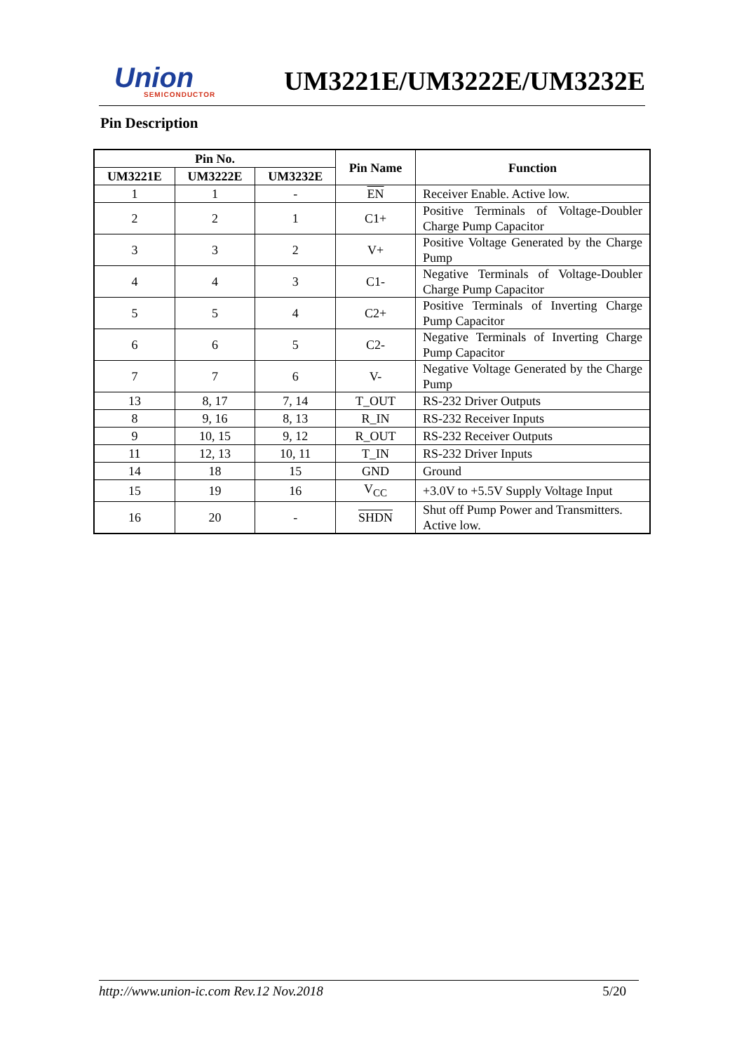Union
SEMICONDUCTOR
UM3221E/UM3222E/UM3232E
Pin Description
| Pin No. | | | Pin Name | Function |
| --- | --- | --- | --- | --- |
| UM3221E | UM3222E | UM3232E | | |
| 1 | 1 | - | EN | Receiver Enable. Active low. |
| 2 | 2 | 1 | C1+ | Positive Terminals of Voltage-Doubler Charge Pump Capacitor |
| 3 | 3 | 2 | V+ | Positive Voltage Generated by the Charge Pump |
| 4 | 4 | 3 | C1- | Negative Terminals of Voltage-Doubler Charge Pump Capacitor |
| 5 | 5 | 4 | C2+ | Positive Terminals of Inverting Charge Pump Capacitor |
| 6 | 6 | 5 | C2- | Negative Terminals of Inverting Charge Pump Capacitor |
| 7 | 7 | 6 | V- | Negative Voltage Generated by the Charge Pump |
| 13 | 8, 17 | 7, 14 | T_OUT | RS-232 Driver Outputs |
| 8 | 9, 16 | 8, 13 | R_IN | RS-232 Receiver Inputs |
| 9 | 10, 15 | 9, 12 | R_OUT | RS-232 Receiver Outputs |
| 11 | 12, 13 | 10, 11 | T_IN | RS-232 Driver Inputs |
| 14 | 18 | 15 | GND | Ground |
| 15 | 19 | 16 | V<sub>CC</sub> | +3.0V to +5.5V Supply Voltage Input |
| 16 | 20 | - | SHDN | Shut off Pump Power and Transmitters. Active low. |
http://www.union-ic.com Rev.12 Nov.2018 5/20